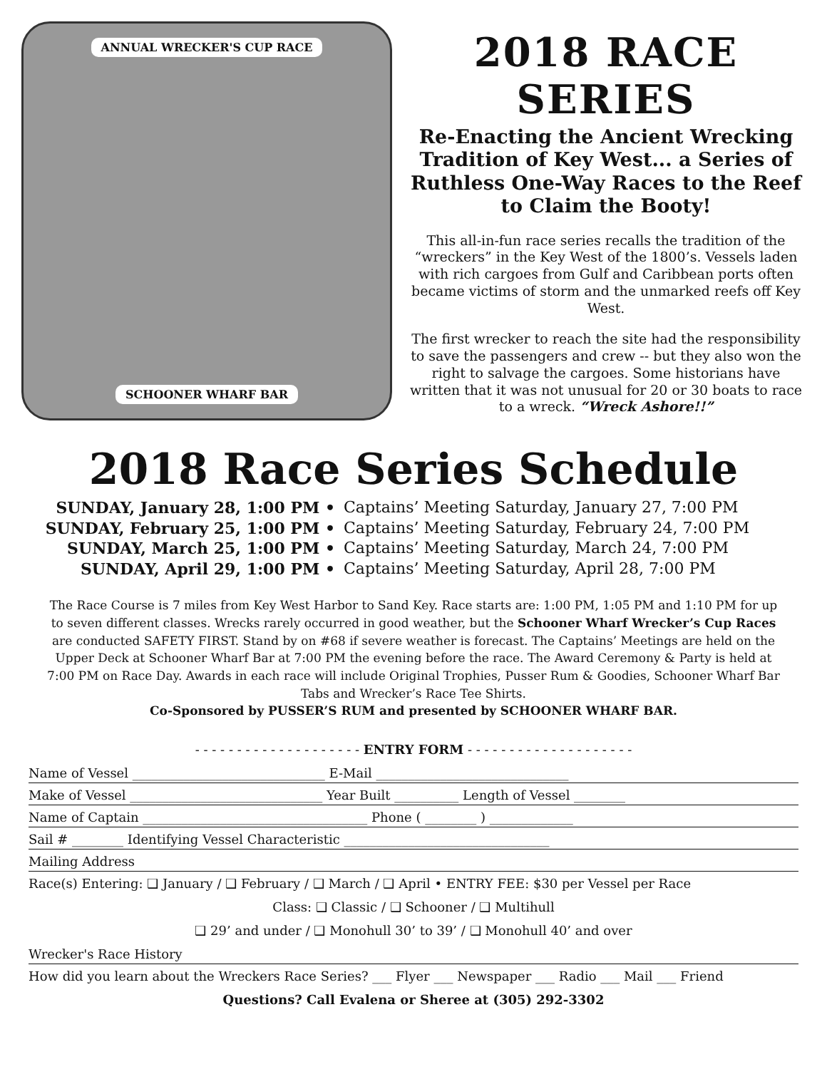ANNUAL WRECKER'S CUP RACE
SCHOONER WHARF BAR
2018 RACE SERIES
Re-Enacting the Ancient Wrecking Tradition of Key West... a Series of Ruthless One-Way Races to the Reef to Claim the Booty!
This all-in-fun race series recalls the tradition of the “wreckers” in the Key West of the 1800’s. Vessels laden with rich cargoes from Gulf and Caribbean ports often became victims of storm and the unmarked reefs off Key West.
The first wrecker to reach the site had the responsibility to save the passengers and crew -- but they also won the right to salvage the cargoes. Some historians have written that it was not unusual for 20 or 30 boats to race to a wreck. “Wreck Ashore!!”
2018 Race Series Schedule
SUNDAY, January 28, 1:00 PM •
Captains’ Meeting Saturday, January 27, 7:00 PM
SUNDAY, February 25, 1:00 PM •
Captains’ Meeting Saturday, February 24, 7:00 PM
SUNDAY, March 25, 1:00 PM •
Captains’ Meeting Saturday, March 24, 7:00 PM
SUNDAY, April 29, 1:00 PM •
Captains’ Meeting Saturday, April 28, 7:00 PM
The Race Course is 7 miles from Key West Harbor to Sand Key. Race starts are: 1:00 PM, 1:05 PM and 1:10 PM for up to seven different classes. Wrecks rarely occurred in good weather, but the Schooner Wharf Wrecker’s Cup Races are conducted SAFETY FIRST. Stand by on #68 if severe weather is forecast. The Captains’ Meetings are held on the Upper Deck at Schooner Wharf Bar at 7:00 PM the evening before the race. The Award Ceremony & Party is held at 7:00 PM on Race Day. Awards in each race will include Original Trophies, Pusser Rum & Goodies, Schooner Wharf Bar Tabs and Wrecker’s Race Tee Shirts.
Co-Sponsored by PUSSER’S RUM and presented by SCHOONER WHARF BAR.
- - - - - - - - - - - - - - - - - - - - ENTRY FORM - - - - - - - - - - - - - - - - - - - -
Name of Vessel ______________________________ E-Mail ______________________________
Make of Vessel ______________________________ Year Built __________ Length of Vessel ________
Name of Captain ___________________________________ Phone ( ________ ) _____________
Sail # ________ Identifying Vessel Characteristic ________________________________
Mailing Address
Race(s) Entering: ❑ January / ❑ February / ❑ March / ❑ April • ENTRY FEE: $30 per Vessel per Race
Class: ❑ Classic / ❑ Schooner / ❑ Multihull
❑ 29’ and under / ❑ Monohull 30’ to 39’ / ❑ Monohull 40’ and over
Wrecker's Race History
How did you learn about the Wreckers Race Series? ___ Flyer ___ Newspaper ___ Radio ___ Mail ___ Friend
Questions? Call Evalena or Sheree at (305) 292-3302